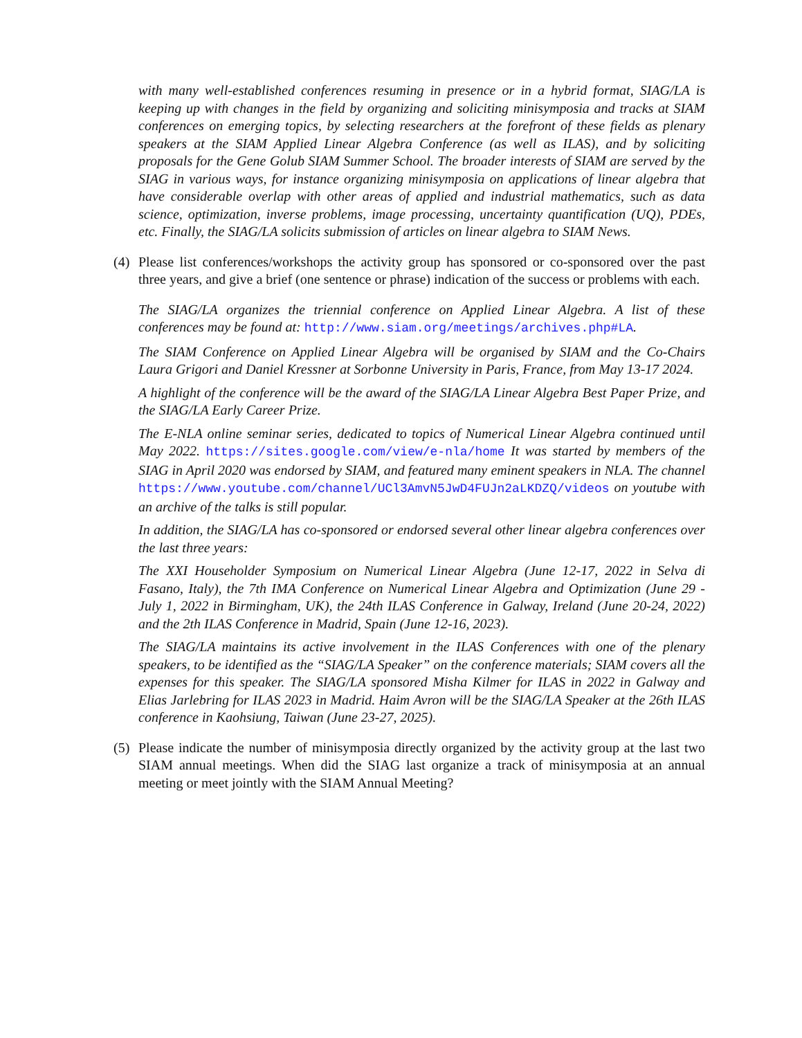with many well-established conferences resuming in presence or in a hybrid format, SIAG/LA is keeping up with changes in the field by organizing and soliciting minisymposia and tracks at SIAM conferences on emerging topics, by selecting researchers at the forefront of these fields as plenary speakers at the SIAM Applied Linear Algebra Conference (as well as ILAS), and by soliciting proposals for the Gene Golub SIAM Summer School. The broader interests of SIAM are served by the SIAG in various ways, for instance organizing minisymposia on applications of linear algebra that have considerable overlap with other areas of applied and industrial mathematics, such as data science, optimization, inverse problems, image processing, uncertainty quantification (UQ), PDEs, etc. Finally, the SIAG/LA solicits submission of articles on linear algebra to SIAM News.
(4) Please list conferences/workshops the activity group has sponsored or co-sponsored over the past three years, and give a brief (one sentence or phrase) indication of the success or problems with each.
The SIAG/LA organizes the triennial conference on Applied Linear Algebra. A list of these conferences may be found at: http://www.siam.org/meetings/archives.php#LA.
The SIAM Conference on Applied Linear Algebra will be organised by SIAM and the Co-Chairs Laura Grigori and Daniel Kressner at Sorbonne University in Paris, France, from May 13-17 2024.
A highlight of the conference will be the award of the SIAG/LA Linear Algebra Best Paper Prize, and the SIAG/LA Early Career Prize.
The E-NLA online seminar series, dedicated to topics of Numerical Linear Algebra continued until May 2022. https://sites.google.com/view/e-nla/home It was started by members of the SIAG in April 2020 was endorsed by SIAM, and featured many eminent speakers in NLA. The channel https://www.youtube.com/channel/UCl3AmvN5JwD4FUJn2aLKDZQ/videos on youtube with an archive of the talks is still popular.
In addition, the SIAG/LA has co-sponsored or endorsed several other linear algebra conferences over the last three years:
The XXI Householder Symposium on Numerical Linear Algebra (June 12-17, 2022 in Selva di Fasano, Italy), the 7th IMA Conference on Numerical Linear Algebra and Optimization (June 29 - July 1, 2022 in Birmingham, UK), the 24th ILAS Conference in Galway, Ireland (June 20-24, 2022) and the 2th ILAS Conference in Madrid, Spain (June 12-16, 2023).
The SIAG/LA maintains its active involvement in the ILAS Conferences with one of the plenary speakers, to be identified as the “SIAG/LA Speaker” on the conference materials; SIAM covers all the expenses for this speaker. The SIAG/LA sponsored Misha Kilmer for ILAS in 2022 in Galway and Elias Jarlebring for ILAS 2023 in Madrid. Haim Avron will be the SIAG/LA Speaker at the 26th ILAS conference in Kaohsiung, Taiwan (June 23-27, 2025).
(5) Please indicate the number of minisymposia directly organized by the activity group at the last two SIAM annual meetings. When did the SIAG last organize a track of minisymposia at an annual meeting or meet jointly with the SIAM Annual Meeting?